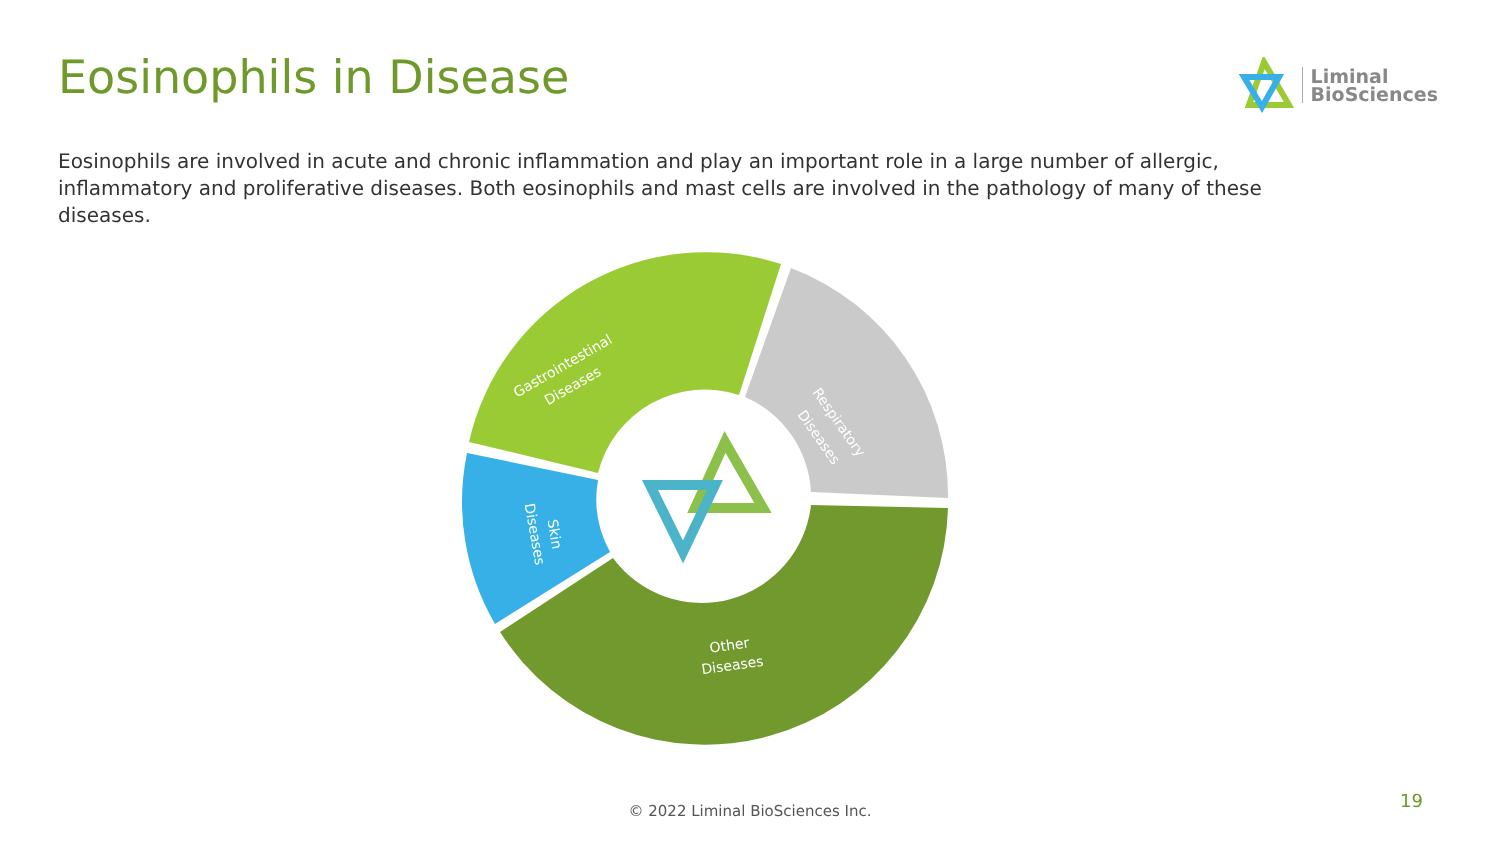Eosinophils in Disease
Liminal
BioSciences
Eosinophils are involved in acute and chronic inflammation and play an important role in a large number of allergic, inflammatory and proliferative diseases. Both eosinophils and mast cells are involved in the pathology of many of these diseases.
Gastrointestinal
Diseases
Respiratory
Diseases
Skin
Diseases
Other
Diseases
© 2022 Liminal BioSciences Inc. 19